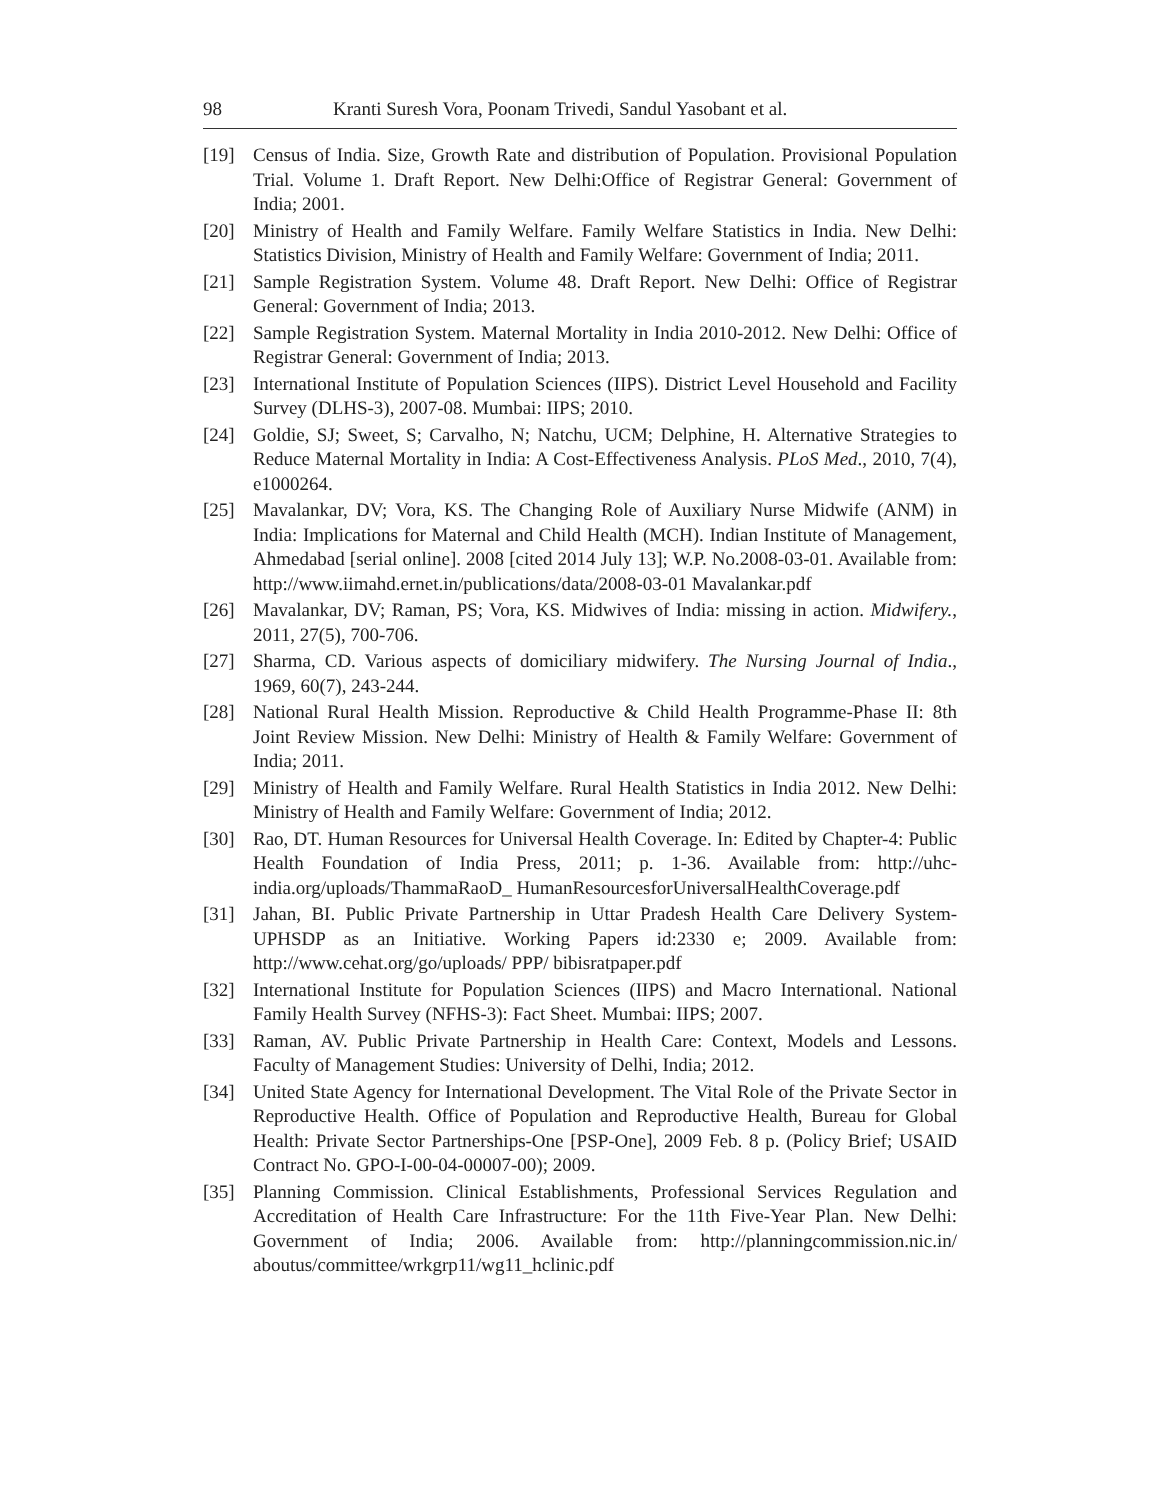98 Kranti Suresh Vora, Poonam Trivedi, Sandul Yasobant et al.
[19] Census of India. Size, Growth Rate and distribution of Population. Provisional Population Trial. Volume 1. Draft Report. New Delhi:Office of Registrar General: Government of India; 2001.
[20] Ministry of Health and Family Welfare. Family Welfare Statistics in India. New Delhi: Statistics Division, Ministry of Health and Family Welfare: Government of India; 2011.
[21] Sample Registration System. Volume 48. Draft Report. New Delhi: Office of Registrar General: Government of India; 2013.
[22] Sample Registration System. Maternal Mortality in India 2010-2012. New Delhi: Office of Registrar General: Government of India; 2013.
[23] International Institute of Population Sciences (IIPS). District Level Household and Facility Survey (DLHS-3), 2007-08. Mumbai: IIPS; 2010.
[24] Goldie, SJ; Sweet, S; Carvalho, N; Natchu, UCM; Delphine, H. Alternative Strategies to Reduce Maternal Mortality in India: A Cost-Effectiveness Analysis. PLoS Med., 2010, 7(4), e1000264.
[25] Mavalankar, DV; Vora, KS. The Changing Role of Auxiliary Nurse Midwife (ANM) in India: Implications for Maternal and Child Health (MCH). Indian Institute of Management, Ahmedabad [serial online]. 2008 [cited 2014 July 13]; W.P. No.2008-03-01. Available from: http://www.iimahd.ernet.in/publications/data/2008-03-01 Mavalankar.pdf
[26] Mavalankar, DV; Raman, PS; Vora, KS. Midwives of India: missing in action. Midwifery., 2011, 27(5), 700-706.
[27] Sharma, CD. Various aspects of domiciliary midwifery. The Nursing Journal of India., 1969, 60(7), 243-244.
[28] National Rural Health Mission. Reproductive & Child Health Programme-Phase II: 8th Joint Review Mission. New Delhi: Ministry of Health & Family Welfare: Government of India; 2011.
[29] Ministry of Health and Family Welfare. Rural Health Statistics in India 2012. New Delhi: Ministry of Health and Family Welfare: Government of India; 2012.
[30] Rao, DT. Human Resources for Universal Health Coverage. In: Edited by Chapter-4: Public Health Foundation of India Press, 2011; p. 1-36. Available from: http://uhc-india.org/uploads/ThammaRaoD_ HumanResourcesforUniversalHealthCoverage.pdf
[31] Jahan, BI. Public Private Partnership in Uttar Pradesh Health Care Delivery System-UPHSDP as an Initiative. Working Papers id:2330 e; 2009. Available from: http://www.cehat.org/go/uploads/ PPP/ bibisratpaper.pdf
[32] International Institute for Population Sciences (IIPS) and Macro International. National Family Health Survey (NFHS-3): Fact Sheet. Mumbai: IIPS; 2007.
[33] Raman, AV. Public Private Partnership in Health Care: Context, Models and Lessons. Faculty of Management Studies: University of Delhi, India; 2012.
[34] United State Agency for International Development. The Vital Role of the Private Sector in Reproductive Health. Office of Population and Reproductive Health, Bureau for Global Health: Private Sector Partnerships-One [PSP-One], 2009 Feb. 8 p. (Policy Brief; USAID Contract No. GPO-I-00-04-00007-00); 2009.
[35] Planning Commission. Clinical Establishments, Professional Services Regulation and Accreditation of Health Care Infrastructure: For the 11th Five-Year Plan. New Delhi: Government of India; 2006. Available from: http://planningcommission.nic.in/ aboutus/committee/wrkgrp11/wg11_hclinic.pdf